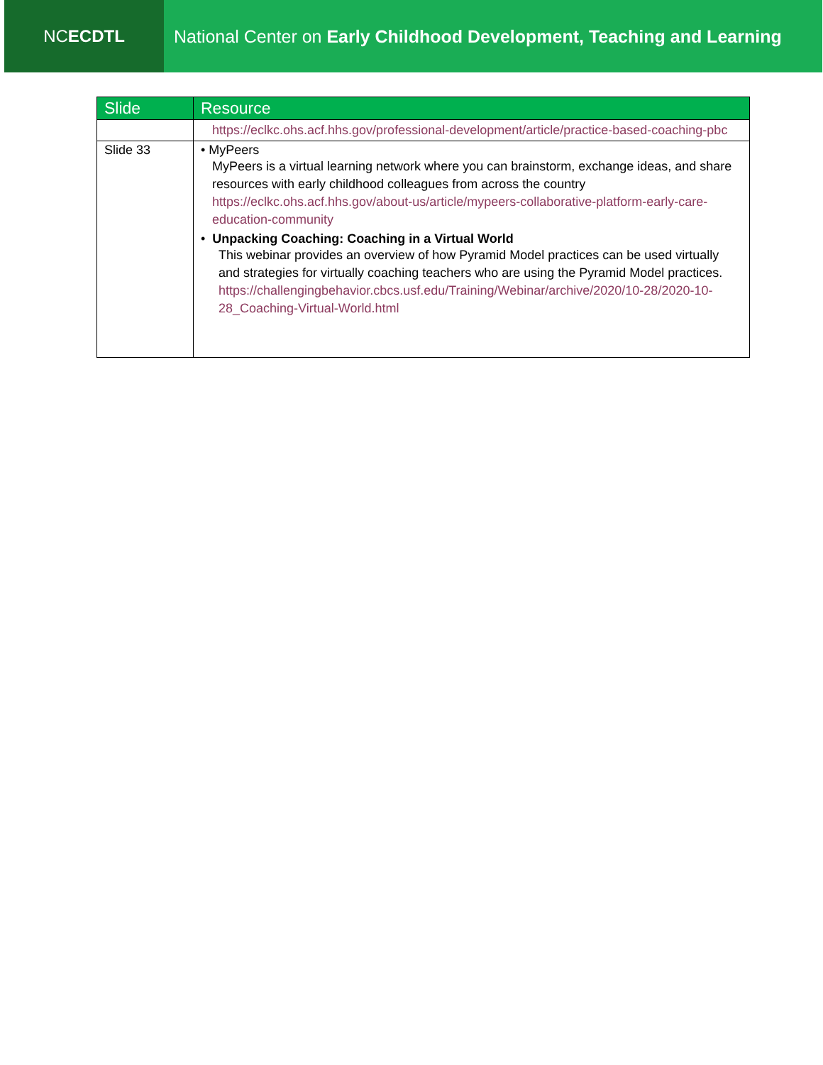NC ECDTL National Center on Early Childhood Development, Teaching and Learning
| Slide | Resource |
| --- | --- |
| | https://eclkc.ohs.acf.hhs.gov/professional-development/article/practice-based-coaching-pbc |
| Slide 33 | • MyPeers MyPeers is a virtual learning network where you can brainstorm, exchange ideas, and share resources with early childhood colleagues from across the country https://eclkc.ohs.acf.hhs.gov/about-us/article/mypeers-collaborative-platform-early-care-education-community • Unpacking Coaching: Coaching in a Virtual World This webinar provides an overview of how Pyramid Model practices can be used virtually and strategies for virtually coaching teachers who are using the Pyramid Model practices. https://challengingbehavior.cbcs.usf.edu/Training/Webinar/archive/2020/10-28/2020-10-28_Coaching-Virtual-World.html |